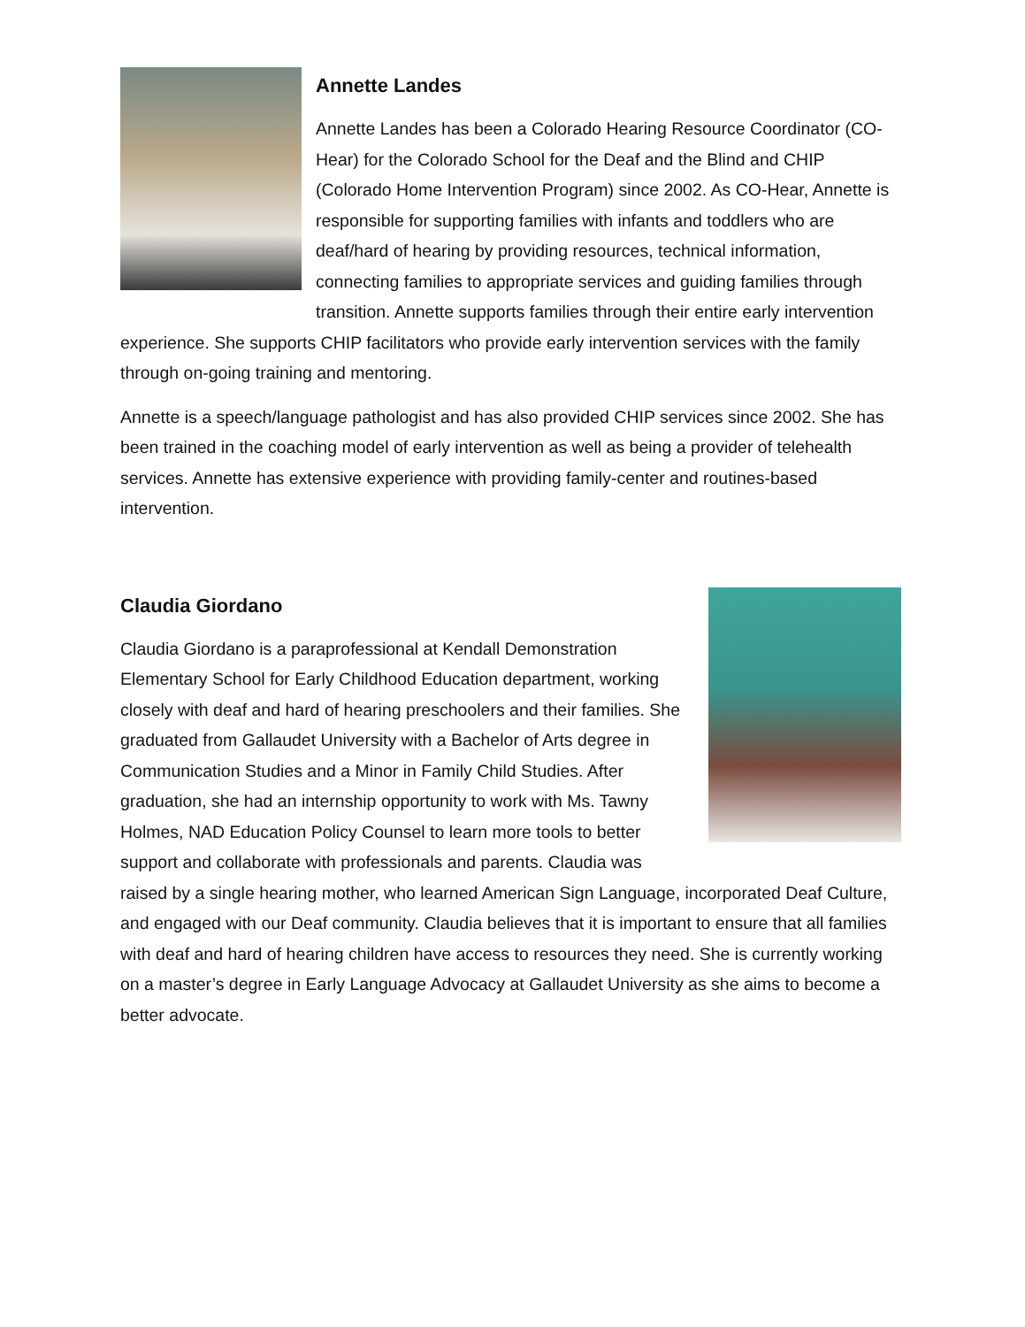Annette Landes
Annette Landes has been a Colorado Hearing Resource Coordinator (CO-Hear) for the Colorado School for the Deaf and the Blind and CHIP (Colorado Home Intervention Program) since 2002. As CO-Hear, Annette is responsible for supporting families with infants and toddlers who are deaf/hard of hearing by providing resources, technical information, connecting families to appropriate services and guiding families through transition. Annette supports families through their entire early intervention experience. She supports CHIP facilitators who provide early intervention services with the family through on-going training and mentoring.
Annette is a speech/language pathologist and has also provided CHIP services since 2002. She has been trained in the coaching model of early intervention as well as being a provider of telehealth services. Annette has extensive experience with providing family-center and routines-based intervention.
Claudia Giordano
Claudia Giordano is a paraprofessional at Kendall Demonstration Elementary School for Early Childhood Education department, working closely with deaf and hard of hearing preschoolers and their families. She graduated from Gallaudet University with a Bachelor of Arts degree in Communication Studies and a Minor in Family Child Studies. After graduation, she had an internship opportunity to work with Ms. Tawny Holmes, NAD Education Policy Counsel to learn more tools to better support and collaborate with professionals and parents. Claudia was raised by a single hearing mother, who learned American Sign Language, incorporated Deaf Culture, and engaged with our Deaf community. Claudia believes that it is important to ensure that all families with deaf and hard of hearing children have access to resources they need. She is currently working on a master’s degree in Early Language Advocacy at Gallaudet University as she aims to become a better advocate.